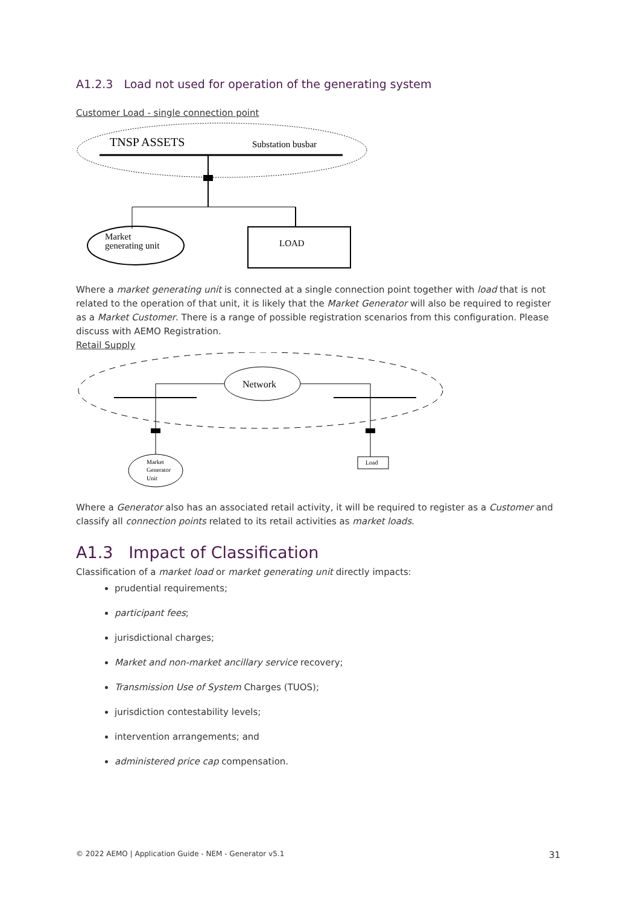A1.2.3 Load not used for operation of the generating system
Customer Load - single connection point
TNSP ASSETS
Substation busbar
Market
generating unit
LOAD
Where a market generating unit is connected at a single connection point together with load that is not related to the operation of that unit, it is likely that the Market Generator will also be required to register as a Market Customer. There is a range of possible registration scenarios from this configuration. Please discuss with AEMO Registration.
Retail Supply
Network
Market
Generator
Unit
Load
Where a Generator also has an associated retail activity, it will be required to register as a Customer and classify all connection points related to its retail activities as market loads.
A1.3 Impact of Classification
Classification of a market load or market generating unit directly impacts:
prudential requirements;
participant fees;
jurisdictional charges;
Market and non-market ancillary service recovery;
Transmission Use of System Charges (TUOS);
jurisdiction contestability levels;
intervention arrangements; and
administered price cap compensation.
© 2022 AEMO | Application Guide - NEM - Generator v5.1 31